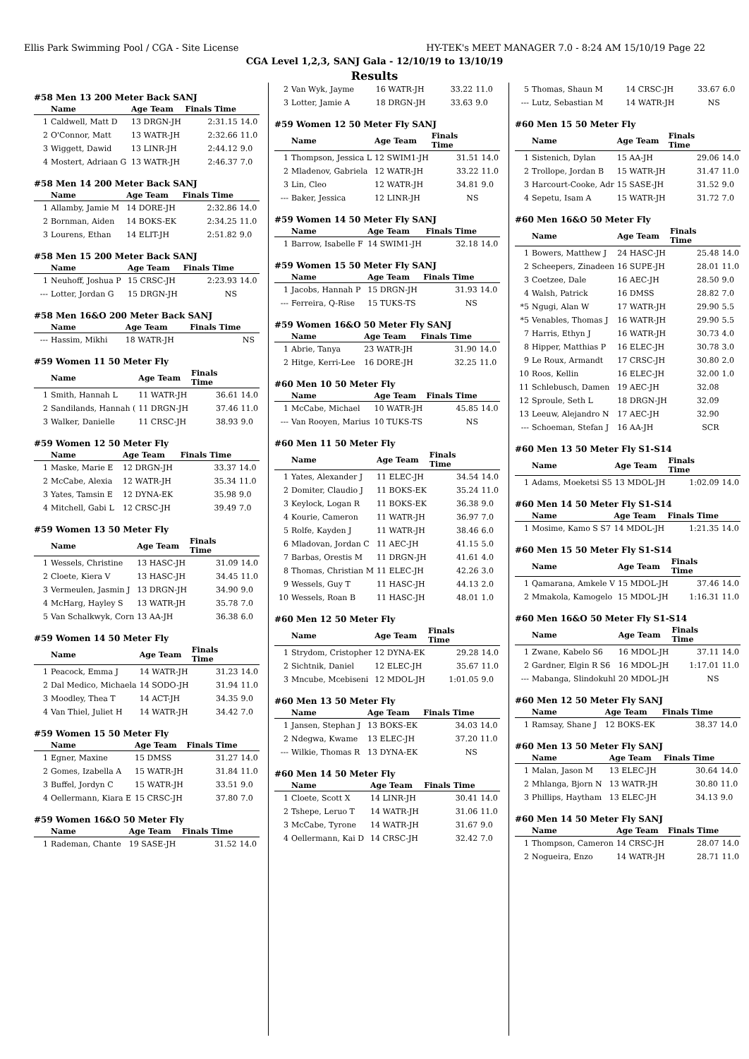Ellis Park Swimming Pool / CGA - Site License HY-TEK's MEET MANAGER 7.0 - 8:24 AM 15/10/19 Page 22
CGA Level 1,2,3, SANJ Gala - 12/10/19 to 13/10/19
Results
#58 Men 13 200 Meter Back SANJ
| | Name | Age Team | Finals Time | |
| --- | --- | --- | --- | --- |
| 1 | Caldwell, Matt D | 13 DRGN-JH | 2:31.15 | 14.0 |
| 2 | O'Connor, Matt | 13 WATR-JH | 2:32.66 | 11.0 |
| 3 | Wiggett, Dawid | 13 LINR-JH | 2:44.12 | 9.0 |
| 4 | Mostert, Adriaan G | 13 WATR-JH | 2:46.37 | 7.0 |
#58 Men 14 200 Meter Back SANJ
| | Name | Age Team | Finals Time | |
| --- | --- | --- | --- | --- |
| 1 | Allamby, Jamie M | 14 DORE-JH | 2:32.86 | 14.0 |
| 2 | Bornman, Aiden | 14 BOKS-EK | 2:34.25 | 11.0 |
| 3 | Lourens, Ethan | 14 ELIT-JH | 2:51.82 | 9.0 |
#58 Men 15 200 Meter Back SANJ
| | Name | Age Team | Finals Time | |
| --- | --- | --- | --- | --- |
| 1 | Neuhoff, Joshua P | 15 CRSC-JH | 2:23.93 | 14.0 |
| --- | Lotter, Jordan G | 15 DRGN-JH | NS | |
#58 Men 16&O 200 Meter Back SANJ
| | Name | Age Team | Finals Time | |
| --- | --- | --- | --- | --- |
| --- | Hassim, Mikhi | 18 WATR-JH | NS | |
#59 Women 11 50 Meter Fly
| | Name | Age Team | Finals Time | |
| --- | --- | --- | --- | --- |
| 1 | Smith, Hannah L | 11 WATR-JH | 36.61 | 14.0 |
| 2 | Sandilands, Hannah ( | 11 DRGN-JH | 37.46 | 11.0 |
| 3 | Walker, Danielle | 11 CRSC-JH | 38.93 | 9.0 |
#59 Women 12 50 Meter Fly
| | Name | Age Team | Finals Time | |
| --- | --- | --- | --- | --- |
| 1 | Maske, Marie E | 12 DRGN-JH | 33.37 | 14.0 |
| 2 | McCabe, Alexia | 12 WATR-JH | 35.34 | 11.0 |
| 3 | Yates, Tamsin E | 12 DYNA-EK | 35.98 | 9.0 |
| 4 | Mitchell, Gabi L | 12 CRSC-JH | 39.49 | 7.0 |
#59 Women 13 50 Meter Fly
| | Name | Age Team | Finals Time | |
| --- | --- | --- | --- | --- |
| 1 | Wessels, Christine | 13 HASC-JH | 31.09 | 14.0 |
| 2 | Cloete, Kiera V | 13 HASC-JH | 34.45 | 11.0 |
| 3 | Vermeulen, Jasmin J | 13 DRGN-JH | 34.90 | 9.0 |
| 4 | McHarg, Hayley S | 13 WATR-JH | 35.78 | 7.0 |
| 5 | Van Schalkwyk, Corn | 13 AA-JH | 36.38 | 6.0 |
#59 Women 14 50 Meter Fly
| | Name | Age Team | Finals Time | |
| --- | --- | --- | --- | --- |
| 1 | Peacock, Emma J | 14 WATR-JH | 31.23 | 14.0 |
| 2 | Dal Medico, Michaela | 14 SODO-JH | 31.94 | 11.0 |
| 3 | Moodley, Thea T | 14 ACT-JH | 34.35 | 9.0 |
| 4 | Van Thiel, Juliet H | 14 WATR-JH | 34.42 | 7.0 |
#59 Women 15 50 Meter Fly
| | Name | Age Team | Finals Time | |
| --- | --- | --- | --- | --- |
| 1 | Egner, Maxine | 15 DMSS | 31.27 | 14.0 |
| 2 | Gomes, Izabella A | 15 WATR-JH | 31.84 | 11.0 |
| 3 | Buffel, Jordyn C | 15 WATR-JH | 33.51 | 9.0 |
| 4 | Oellermann, Kiara E | 15 CRSC-JH | 37.80 | 7.0 |
#59 Women 16&O 50 Meter Fly
| | Name | Age Team | Finals Time | |
| --- | --- | --- | --- | --- |
| 1 | Rademan, Chante | 19 SASE-JH | 31.52 | 14.0 |
| 2 | Van Wyk, Jayme | 16 WATR-JH | 33.22 | 11.0 |
| 3 | Lotter, Jamie A | 18 DRGN-JH | 33.63 | 9.0 |
#59 Women 12 50 Meter Fly SANJ
| | Name | Age Team | Finals Time | |
| --- | --- | --- | --- | --- |
| 1 | Thompson, Jessica L | 12 SWIM1-JH | 31.51 | 14.0 |
| 2 | Mladenov, Gabriela | 12 WATR-JH | 33.22 | 11.0 |
| 3 | Lin, Cleo | 12 WATR-JH | 34.81 | 9.0 |
| --- | Baker, Jessica | 12 LINR-JH | NS | |
#59 Women 14 50 Meter Fly SANJ
| | Name | Age Team | Finals Time | |
| --- | --- | --- | --- | --- |
| 1 | Barrow, Isabelle F | 14 SWIM1-JH | 32.18 | 14.0 |
#59 Women 15 50 Meter Fly SANJ
| | Name | Age Team | Finals Time | |
| --- | --- | --- | --- | --- |
| 1 | Jacobs, Hannah P | 15 DRGN-JH | 31.93 | 14.0 |
| --- | Ferreira, Q-Rise | 15 TUKS-TS | NS | |
#59 Women 16&O 50 Meter Fly SANJ
| | Name | Age Team | Finals Time | |
| --- | --- | --- | --- | --- |
| 1 | Abrie, Tanya | 23 WATR-JH | 31.90 | 14.0 |
| 2 | Hitge, Kerri-Lee | 16 DORE-JH | 32.25 | 11.0 |
#60 Men 10 50 Meter Fly
| | Name | Age Team | Finals Time | |
| --- | --- | --- | --- | --- |
| 1 | McCabe, Michael | 10 WATR-JH | 45.85 | 14.0 |
| --- | Van Rooyen, Marius | 10 TUKS-TS | NS | |
#60 Men 11 50 Meter Fly
| | Name | Age Team | Finals Time | |
| --- | --- | --- | --- | --- |
| 1 | Yates, Alexander J | 11 ELEC-JH | 34.54 | 14.0 |
| 2 | Domiter, Claudio J | 11 BOKS-EK | 35.24 | 11.0 |
| 3 | Keylock, Logan R | 11 BOKS-EK | 36.38 | 9.0 |
| 4 | Kourie, Cameron | 11 WATR-JH | 36.97 | 7.0 |
| 5 | Rolfe, Kayden J | 11 WATR-JH | 38.46 | 6.0 |
| 6 | Mladovan, Jordan C | 11 AEC-JH | 41.15 | 5.0 |
| 7 | Barbas, Orestis M | 11 DRGN-JH | 41.61 | 4.0 |
| 8 | Thomas, Christian M | 11 ELEC-JH | 42.26 | 3.0 |
| 9 | Wessels, Guy T | 11 HASC-JH | 44.13 | 2.0 |
| 10 | Wessels, Roan B | 11 HASC-JH | 48.01 | 1.0 |
#60 Men 12 50 Meter Fly
| | Name | Age Team | Finals Time | |
| --- | --- | --- | --- | --- |
| 1 | Strydom, Cristopher | 12 DYNA-EK | 29.28 | 14.0 |
| 2 | Sichtnik, Daniel | 12 ELEC-JH | 35.67 | 11.0 |
| 3 | Mncube, Mcebiseni | 12 MDOL-JH | 1:01.05 | 9.0 |
#60 Men 13 50 Meter Fly
| | Name | Age Team | Finals Time | |
| --- | --- | --- | --- | --- |
| 1 | Jansen, Stephan J | 13 BOKS-EK | 34.03 | 14.0 |
| 2 | Ndegwa, Kwame | 13 ELEC-JH | 37.20 | 11.0 |
| --- | Wilkie, Thomas R | 13 DYNA-EK | NS | |
#60 Men 14 50 Meter Fly
| | Name | Age Team | Finals Time | |
| --- | --- | --- | --- | --- |
| 1 | Cloete, Scott X | 14 LINR-JH | 30.41 | 14.0 |
| 2 | Tshepe, Leruo T | 14 WATR-JH | 31.06 | 11.0 |
| 3 | McCabe, Tyrone | 14 WATR-JH | 31.67 | 9.0 |
| 4 | Oellermann, Kai D | 14 CRSC-JH | 32.42 | 7.0 |
| 5 | Thomas, Shaun M | 14 CRSC-JH | 33.67 | 6.0 |
| --- | Lutz, Sebastian M | 14 WATR-JH | NS | |
#60 Men 15 50 Meter Fly
| | Name | Age Team | Finals Time | |
| --- | --- | --- | --- | --- |
| 1 | Sistenich, Dylan | 15 AA-JH | 29.06 | 14.0 |
| 2 | Trollope, Jordan B | 15 WATR-JH | 31.47 | 11.0 |
| 3 | Harcourt-Cooke, Adr | 15 SASE-JH | 31.52 | 9.0 |
| 4 | Sepetu, Isam A | 15 WATR-JH | 31.72 | 7.0 |
#60 Men 16&O 50 Meter Fly
| | Name | Age Team | Finals Time | |
| --- | --- | --- | --- | --- |
| 1 | Bowers, Matthew J | 24 HASC-JH | 25.48 | 14.0 |
| 2 | Scheepers, Zinadeen | 16 SUPE-JH | 28.01 | 11.0 |
| 3 | Coetzee, Dale | 16 AEC-JH | 28.50 | 9.0 |
| 4 | Walsh, Patrick | 16 DMSS | 28.82 | 7.0 |
| *5 | Ngugi, Alan W | 17 WATR-JH | 29.90 | 5.5 |
| *5 | Venables, Thomas J | 16 WATR-JH | 29.90 | 5.5 |
| 7 | Harris, Ethyn J | 16 WATR-JH | 30.73 | 4.0 |
| 8 | Hipper, Matthias P | 16 ELEC-JH | 30.78 | 3.0 |
| 9 | Le Roux, Armandt | 17 CRSC-JH | 30.80 | 2.0 |
| 10 | Roos, Kellin | 16 ELEC-JH | 32.00 | 1.0 |
| 11 | Schlebusch, Damen | 19 AEC-JH | 32.08 | |
| 12 | Sproule, Seth L | 18 DRGN-JH | 32.09 | |
| 13 | Leeuw, Alejandro N | 17 AEC-JH | 32.90 | |
| --- | Schoeman, Stefan J | 16 AA-JH | SCR | |
#60 Men 13 50 Meter Fly S1-S14
| | Name | Age Team | Finals Time | |
| --- | --- | --- | --- | --- |
| 1 | Adams, Moeketsi S5 | 13 MDOL-JH | 1:02.09 | 14.0 |
#60 Men 14 50 Meter Fly S1-S14
| | Name | Age Team | Finals Time | |
| --- | --- | --- | --- | --- |
| 1 | Mosime, Kamo S S7 | 14 MDOL-JH | 1:21.35 | 14.0 |
#60 Men 15 50 Meter Fly S1-S14
| | Name | Age Team | Finals Time | |
| --- | --- | --- | --- | --- |
| 1 | Qamarana, Amkele V | 15 MDOL-JH | 37.46 | 14.0 |
| 2 | Mmakola, Kamogelo | 15 MDOL-JH | 1:16.31 | 11.0 |
#60 Men 16&O 50 Meter Fly S1-S14
| | Name | Age Team | Finals Time | |
| --- | --- | --- | --- | --- |
| 1 | Zwane, Kabelo S6 | 16 MDOL-JH | 37.11 | 14.0 |
| 2 | Gardner, Elgin R S6 | 16 MDOL-JH | 1:17.01 | 11.0 |
| --- | Mabanga, Slindokuhl | 20 MDOL-JH | NS | |
#60 Men 12 50 Meter Fly SANJ
| | Name | Age Team | Finals Time | |
| --- | --- | --- | --- | --- |
| 1 | Ramsay, Shane J | 12 BOKS-EK | 38.37 | 14.0 |
#60 Men 13 50 Meter Fly SANJ
| | Name | Age Team | Finals Time | |
| --- | --- | --- | --- | --- |
| 1 | Malan, Jason M | 13 ELEC-JH | 30.64 | 14.0 |
| 2 | Mhlanga, Bjorn N | 13 WATR-JH | 30.80 | 11.0 |
| 3 | Phillips, Haytham | 13 ELEC-JH | 34.13 | 9.0 |
#60 Men 14 50 Meter Fly SANJ
| | Name | Age Team | Finals Time | |
| --- | --- | --- | --- | --- |
| 1 | Thompson, Cameron | 14 CRSC-JH | 28.07 | 14.0 |
| 2 | Nogueira, Enzo | 14 WATR-JH | 28.71 | 11.0 |